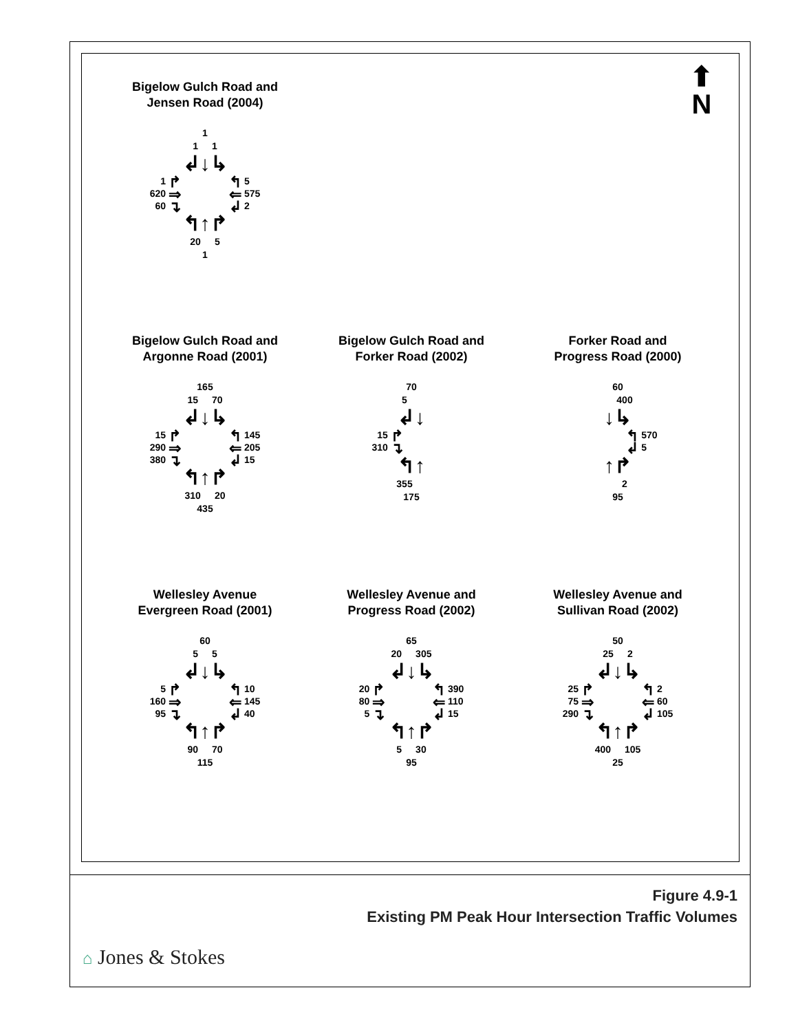⬆
N
Bigelow Gulch Road and
Jensen Road (2004)
1
1 1
↲↓↳
1 ↱
620 ⇒
60 ↴
↰ 5
⇐ 575
↲ 2
↰↑↱
20 5
1
Bigelow Gulch Road and
Argonne Road (2001)
165
15 70
↲↓↳
15 ↱
290 ⇒
380 ↴
↰ 145
⇐ 205
↲ 15
↰↑↱
310 20
435
Bigelow Gulch Road and
Forker Road (2002)
70
5
↲↓
15 ↱
310 ↴
↰↑
355
175
Forker Road and
Progress Road (2000)
60
400
↓↳
↰ 570
↲ 5
↑↱
2
95
Wellesley Avenue
Evergreen Road (2001)
60
5 5
↲↓↳
5 ↱
160 ⇒
95 ↴
↰ 10
⇐ 145
↲ 40
↰↑↱
90 70
115
Wellesley Avenue and
Progress Road (2002)
65
20 305
↲↓↳
20 ↱
80 ⇒
5 ↴
↰ 390
⇐ 110
↲ 15
↰↑↱
5 30
95
Wellesley Avenue and
Sullivan Road (2002)
50
25 2
↲↓↳
25 ↱
75 ⇒
290 ↴
↰ 2
⇐ 60
↲ 105
↰↑↱
400 105
25
Figure 4.9-1
Existing PM Peak Hour Intersection Traffic Volumes
⌂ Jones & Stokes